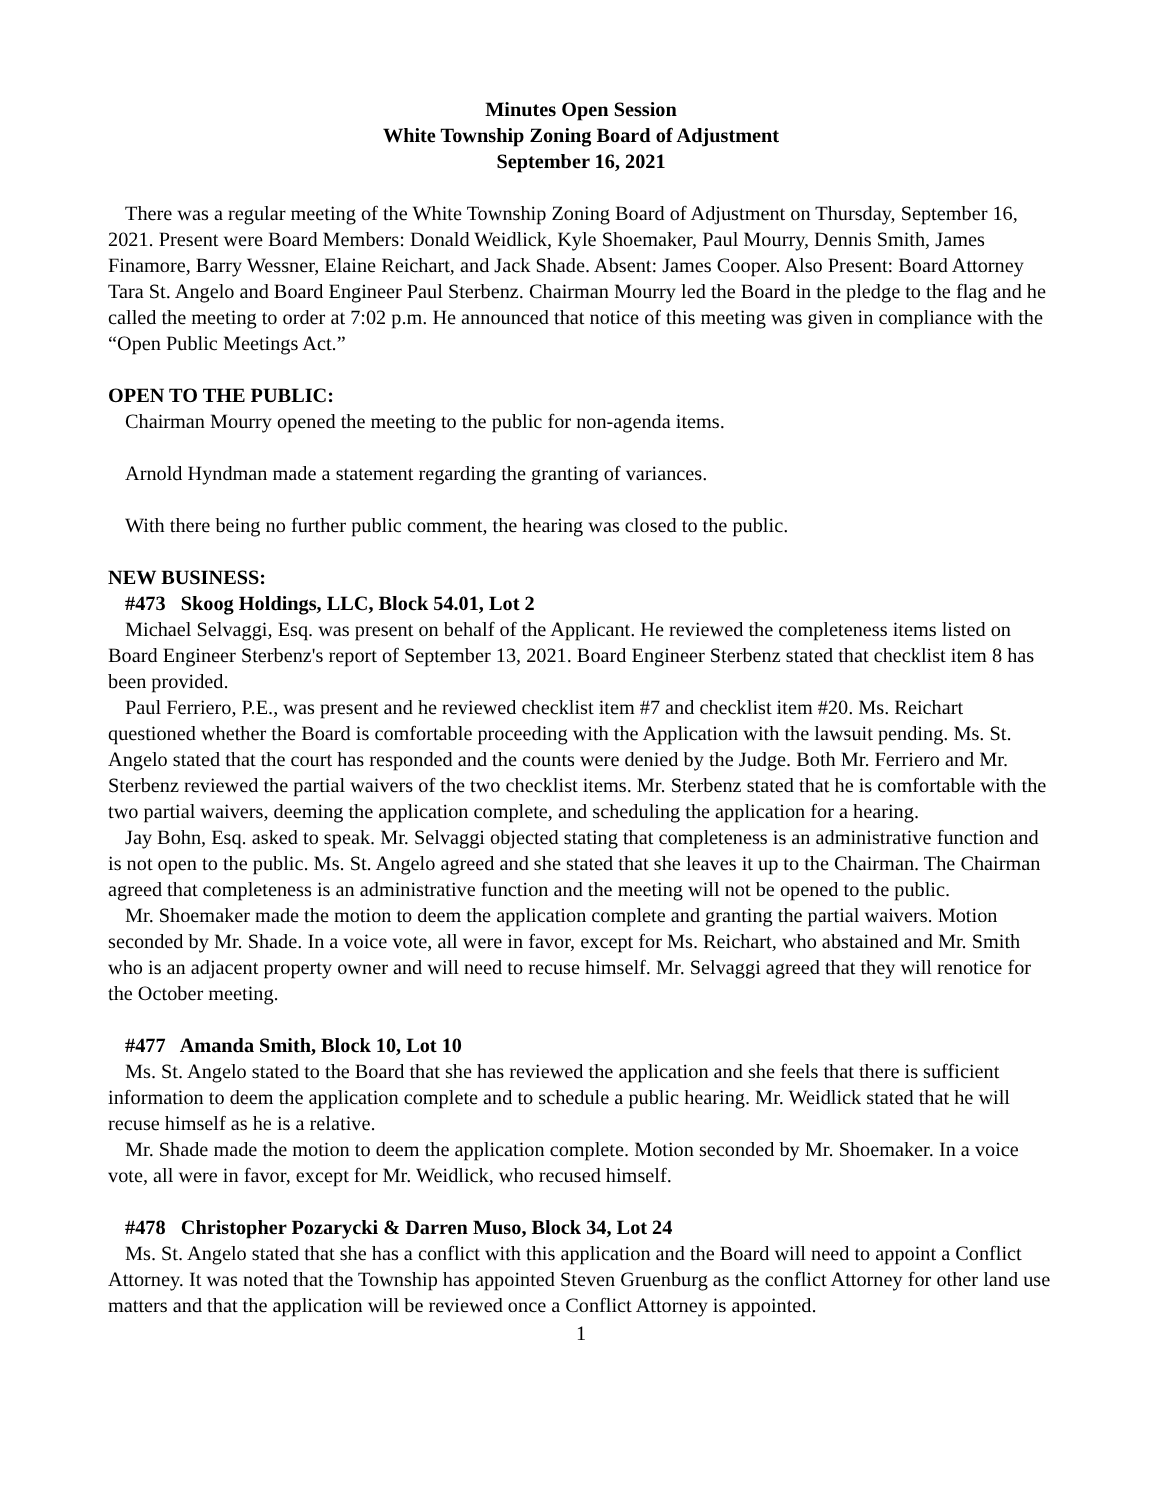Minutes Open Session
White Township Zoning Board of Adjustment
September 16, 2021
There was a regular meeting of the White Township Zoning Board of Adjustment on Thursday, September 16, 2021. Present were Board Members: Donald Weidlick, Kyle Shoemaker, Paul Mourry, Dennis Smith, James Finamore, Barry Wessner, Elaine Reichart, and Jack Shade. Absent: James Cooper. Also Present: Board Attorney Tara St. Angelo and Board Engineer Paul Sterbenz. Chairman Mourry led the Board in the pledge to the flag and he called the meeting to order at 7:02 p.m. He announced that notice of this meeting was given in compliance with the “Open Public Meetings Act.”
OPEN TO THE PUBLIC:
Chairman Mourry opened the meeting to the public for non-agenda items.
Arnold Hyndman made a statement regarding the granting of variances.
With there being no further public comment, the hearing was closed to the public.
NEW BUSINESS:
#473 Skoog Holdings, LLC, Block 54.01, Lot 2
Michael Selvaggi, Esq. was present on behalf of the Applicant. He reviewed the completeness items listed on Board Engineer Sterbenz's report of September 13, 2021. Board Engineer Sterbenz stated that checklist item 8 has been provided.
Paul Ferriero, P.E., was present and he reviewed checklist item #7 and checklist item #20. Ms. Reichart questioned whether the Board is comfortable proceeding with the Application with the lawsuit pending. Ms. St. Angelo stated that the court has responded and the counts were denied by the Judge. Both Mr. Ferriero and Mr. Sterbenz reviewed the partial waivers of the two checklist items. Mr. Sterbenz stated that he is comfortable with the two partial waivers, deeming the application complete, and scheduling the application for a hearing.
Jay Bohn, Esq. asked to speak. Mr. Selvaggi objected stating that completeness is an administrative function and is not open to the public. Ms. St. Angelo agreed and she stated that she leaves it up to the Chairman. The Chairman agreed that completeness is an administrative function and the meeting will not be opened to the public.
Mr. Shoemaker made the motion to deem the application complete and granting the partial waivers. Motion seconded by Mr. Shade. In a voice vote, all were in favor, except for Ms. Reichart, who abstained and Mr. Smith who is an adjacent property owner and will need to recuse himself. Mr. Selvaggi agreed that they will renotice for the October meeting.
#477 Amanda Smith, Block 10, Lot 10
Ms. St. Angelo stated to the Board that she has reviewed the application and she feels that there is sufficient information to deem the application complete and to schedule a public hearing. Mr. Weidlick stated that he will recuse himself as he is a relative.
Mr. Shade made the motion to deem the application complete. Motion seconded by Mr. Shoemaker. In a voice vote, all were in favor, except for Mr. Weidlick, who recused himself.
#478 Christopher Pozarycki & Darren Muso, Block 34, Lot 24
Ms. St. Angelo stated that she has a conflict with this application and the Board will need to appoint a Conflict Attorney. It was noted that the Township has appointed Steven Gruenburg as the conflict Attorney for other land use matters and that the application will be reviewed once a Conflict Attorney is appointed.
1